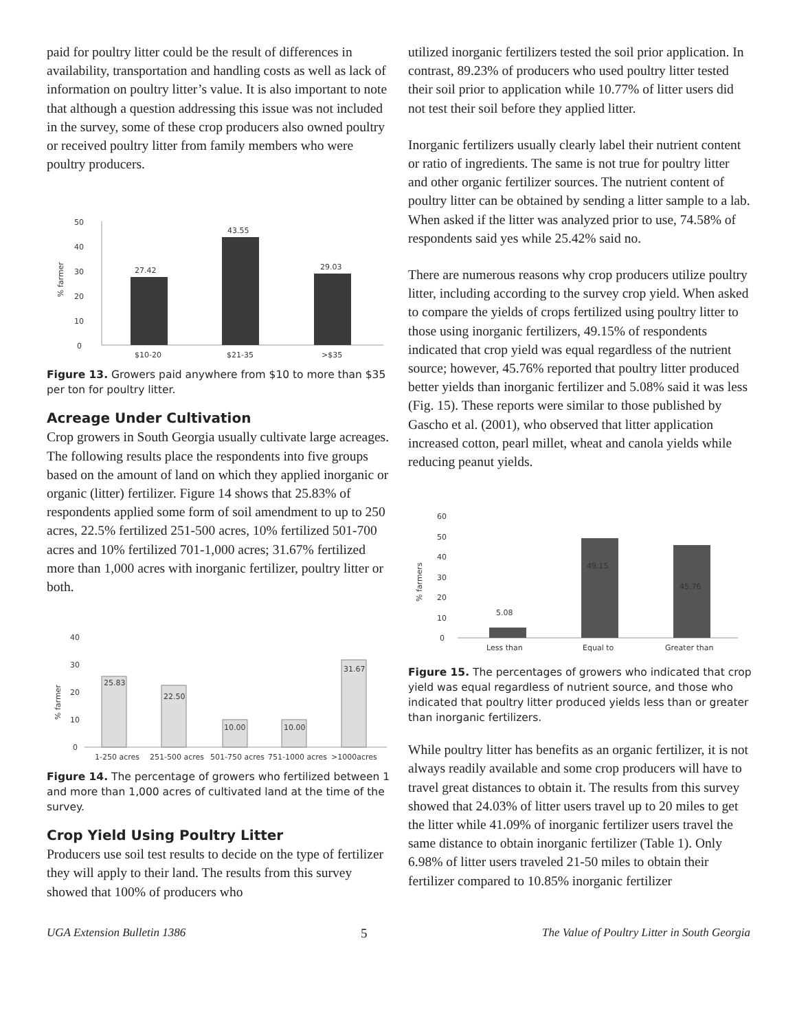paid for poultry litter could be the result of differences in availability, transportation and handling costs as well as lack of information on poultry litter’s value. It is also important to note that although a question addressing this issue was not included in the survey, some of these crop producers also owned poultry or received poultry litter from family members who were poultry producers.
50
40
30
20
10
0
27.42
43.55
29.03
$10-20
$21-35
>$35
% farmer
Figure 13. Growers paid anywhere from $10 to more than $35 per ton for poultry litter.
Acreage Under Cultivation
Crop growers in South Georgia usually cultivate large acreages. The following results place the respondents into five groups based on the amount of land on which they applied inorganic or organic (litter) fertilizer. Figure 14 shows that 25.83% of respondents applied some form of soil amendment to up to 250 acres, 22.5% fertilized 251-500 acres, 10% fertilized 501-700 acres and 10% fertilized 701-1,000 acres; 31.67% fertilized more than 1,000 acres with inorganic fertilizer, poultry litter or both.
40
30
20
10
0
25.83
22.50
10.00
10.00
31.67
1-250 acres
251-500 acres
501-750 acres
751-1000 acres
>1000acres
% farmer
Figure 14. The percentage of growers who fertilized between 1 and more than 1,000 acres of cultivated land at the time of the survey.
Crop Yield Using Poultry Litter
Producers use soil test results to decide on the type of fertilizer they will apply to their land. The results from this survey showed that 100% of producers who
utilized inorganic fertilizers tested the soil prior application. In contrast, 89.23% of producers who used poultry litter tested their soil prior to application while 10.77% of litter users did not test their soil before they applied litter.
Inorganic fertilizers usually clearly label their nutrient content or ratio of ingredients. The same is not true for poultry litter and other organic fertilizer sources. The nutrient content of poultry litter can be obtained by sending a litter sample to a lab. When asked if the litter was analyzed prior to use, 74.58% of respondents said yes while 25.42% said no.
There are numerous reasons why crop producers utilize poultry litter, including according to the survey crop yield. When asked to compare the yields of crops fertilized using poultry litter to those using inorganic fertilizers, 49.15% of respondents indicated that crop yield was equal regardless of the nutrient source; however, 45.76% reported that poultry litter produced better yields than inorganic fertilizer and 5.08% said it was less (Fig. 15). These reports were similar to those published by Gascho et al. (2001), who observed that litter application increased cotton, pearl millet, wheat and canola yields while reducing peanut yields.
60
50
40
30
20
10
0
5.08
49.15
45.76
Less than
Equal to
Greater than
% farmers
Figure 15. The percentages of growers who indicated that crop yield was equal regardless of nutrient source, and those who indicated that poultry litter produced yields less than or greater than inorganic fertilizers.
While poultry litter has benefits as an organic fertilizer, it is not always readily available and some crop producers will have to travel great distances to obtain it. The results from this survey showed that 24.03% of litter users travel up to 20 miles to get the litter while 41.09% of inorganic fertilizer users travel the same distance to obtain inorganic fertilizer (Table 1). Only 6.98% of litter users traveled 21-50 miles to obtain their fertilizer compared to 10.85% inorganic fertilizer
UGA Extension Bulletin 1386 5 The Value of Poultry Litter in South Georgia